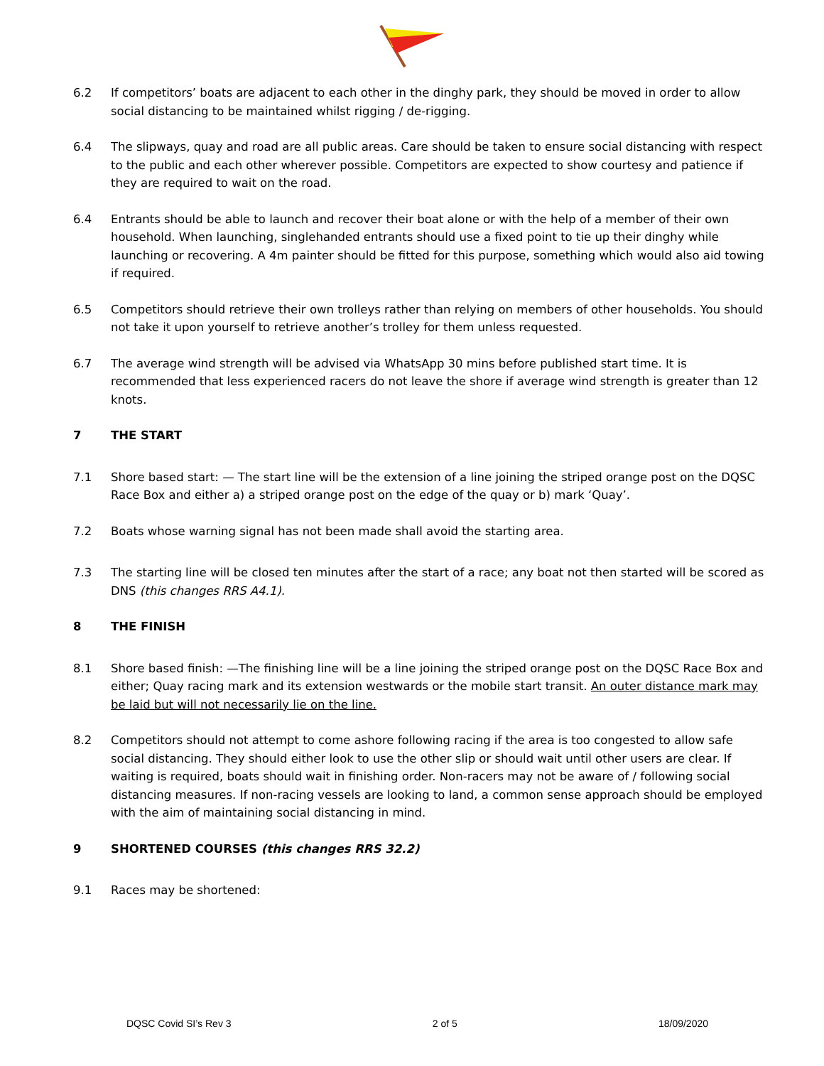6.2 If competitors’ boats are adjacent to each other in the dinghy park, they should be moved in order to allow social distancing to be maintained whilst rigging / de-rigging.
6.4 The slipways, quay and road are all public areas. Care should be taken to ensure social distancing with respect to the public and each other wherever possible. Competitors are expected to show courtesy and patience if they are required to wait on the road.
6.4 Entrants should be able to launch and recover their boat alone or with the help of a member of their own household. When launching, singlehanded entrants should use a fixed point to tie up their dinghy while launching or recovering. A 4m painter should be fitted for this purpose, something which would also aid towing if required.
6.5 Competitors should retrieve their own trolleys rather than relying on members of other households. You should not take it upon yourself to retrieve another’s trolley for them unless requested.
6.7 The average wind strength will be advised via WhatsApp 30 mins before published start time. It is recommended that less experienced racers do not leave the shore if average wind strength is greater than 12 knots.
7 THE START
7.1 Shore based start: — The start line will be the extension of a line joining the striped orange post on the DQSC Race Box and either a) a striped orange post on the edge of the quay or b) mark ‘Quay’.
7.2 Boats whose warning signal has not been made shall avoid the starting area.
7.3 The starting line will be closed ten minutes after the start of a race; any boat not then started will be scored as DNS (this changes RRS A4.1).
8 THE FINISH
8.1 Shore based finish: —The finishing line will be a line joining the striped orange post on the DQSC Race Box and either; Quay racing mark and its extension westwards or the mobile start transit. An outer distance mark may be laid but will not necessarily lie on the line.
8.2 Competitors should not attempt to come ashore following racing if the area is too congested to allow safe social distancing. They should either look to use the other slip or should wait until other users are clear. If waiting is required, boats should wait in finishing order. Non-racers may not be aware of / following social distancing measures. If non-racing vessels are looking to land, a common sense approach should be employed with the aim of maintaining social distancing in mind.
9 SHORTENED COURSES (this changes RRS 32.2)
9.1 Races may be shortened:
DQSC Covid SI’s Rev 3 2 of 5 18/09/2020